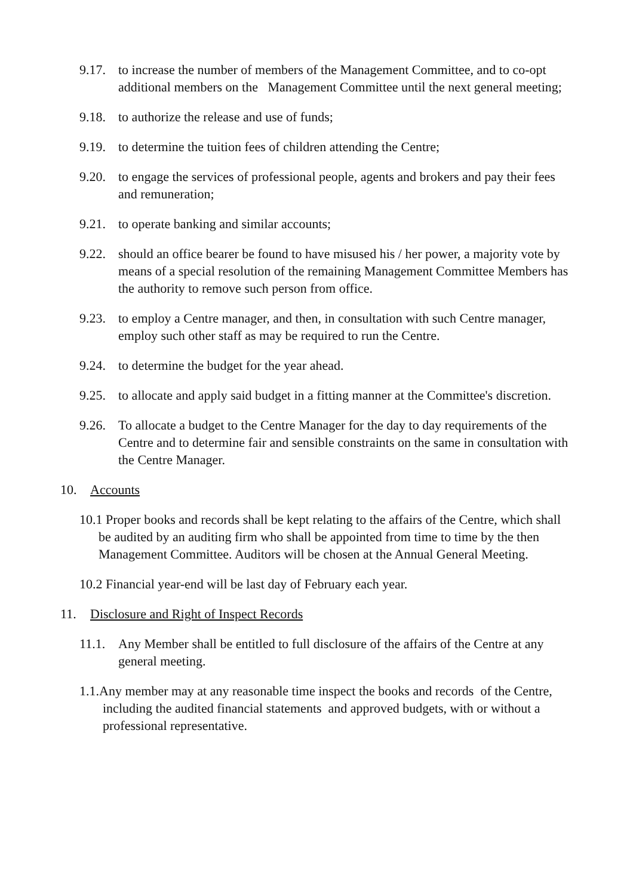9.17.
to increase the number of members of the Management Committee, and to co-opt additional members on the Management Committee until the next general meeting;
9.18.
to authorize the release and use of funds;
9.19.
to determine the tuition fees of children attending the Centre;
9.20.
to engage the services of professional people, agents and brokers and pay their fees and remuneration;
9.21.
to operate banking and similar accounts;
9.22.
should an office bearer be found to have misused his / her power, a majority vote by means of a special resolution of the remaining Management Committee Members has the authority to remove such person from office.
9.23.
to employ a Centre manager, and then, in consultation with such Centre manager, employ such other staff as may be required to run the Centre.
9.24.
to determine the budget for the year ahead.
9.25.
to allocate and apply said budget in a fitting manner at the Committee's discretion.
9.26.
To allocate a budget to the Centre Manager for the day to day requirements of the Centre and to determine fair and sensible constraints on the same in consultation with the Centre Manager.
10. Accounts
10.1 Proper books and records shall be kept relating to the affairs of the Centre, which shall be audited by an auditing firm who shall be appointed from time to time by the then Management Committee. Auditors will be chosen at the Annual General Meeting.
10.2 Financial year-end will be last day of February each year.
11. Disclosure and Right of Inspect Records
11.1.
Any Member shall be entitled to full disclosure of the affairs of the Centre at any general meeting.
1.1.Any member may at any reasonable time inspect the books and records of the Centre, including the audited financial statements and approved budgets, with or without a professional representative.